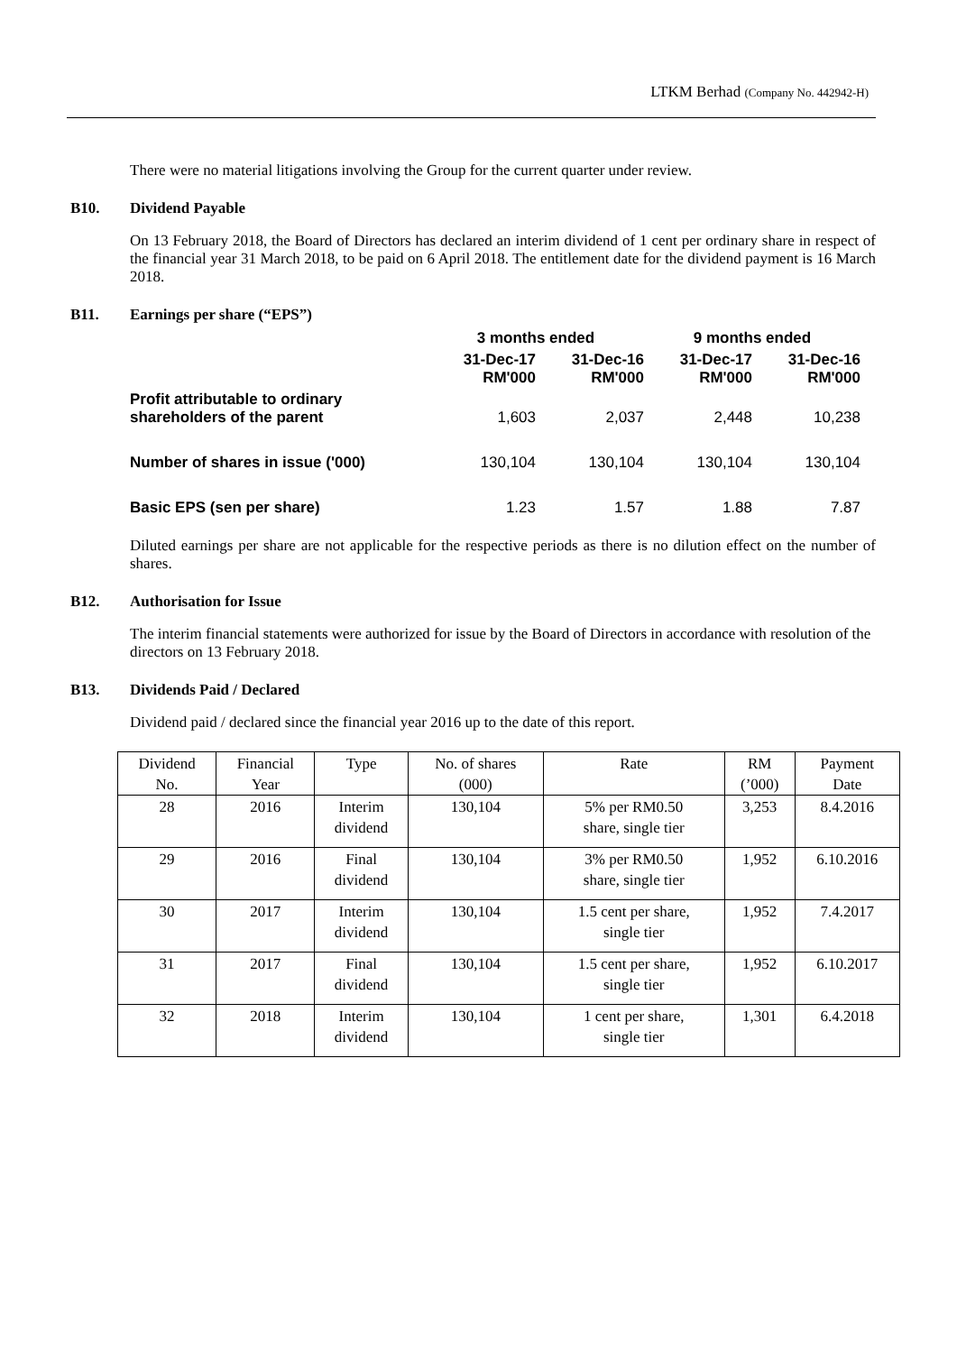LTKM Berhad (Company No. 442942-H)
There were no material litigations involving the Group for the current quarter under review.
B10. Dividend Payable
On 13 February 2018, the Board of Directors has declared an interim dividend of 1 cent per ordinary share in respect of the financial year 31 March 2018, to be paid on 6 April 2018. The entitlement date for the dividend payment is 16 March 2018.
B11. Earnings per share (“EPS”)
| | 3 months ended | | 9 months ended | |
| | 31-Dec-17 RM'000 | 31-Dec-16 RM'000 | 31-Dec-17 RM'000 | 31-Dec-16 RM'000 |
| Profit attributable to ordinary shareholders of the parent | 1,603 | 2,037 | 2,448 | 10,238 |
| Number of shares in issue ('000) | 130,104 | 130,104 | 130,104 | 130,104 |
| Basic EPS (sen per share) | 1.23 | 1.57 | 1.88 | 7.87 |
Diluted earnings per share are not applicable for the respective periods as there is no dilution effect on the number of shares.
B12. Authorisation for Issue
The interim financial statements were authorized for issue by the Board of Directors in accordance with resolution of the directors on 13 February 2018.
B13. Dividends Paid / Declared
Dividend paid / declared since the financial year 2016 up to the date of this report.
| Dividend No. | Financial Year | Type | No. of shares (000) | Rate | RM (’000) | Payment Date |
| 28 | 2016 | Interim dividend | 130,104 | 5% per RM0.50 share, single tier | 3,253 | 8.4.2016 |
| 29 | 2016 | Final dividend | 130,104 | 3% per RM0.50 share, single tier | 1,952 | 6.10.2016 |
| 30 | 2017 | Interim dividend | 130,104 | 1.5 cent per share, single tier | 1,952 | 7.4.2017 |
| 31 | 2017 | Final dividend | 130,104 | 1.5 cent per share, single tier | 1,952 | 6.10.2017 |
| 32 | 2018 | Interim dividend | 130,104 | 1 cent per share, single tier | 1,301 | 6.4.2018 |